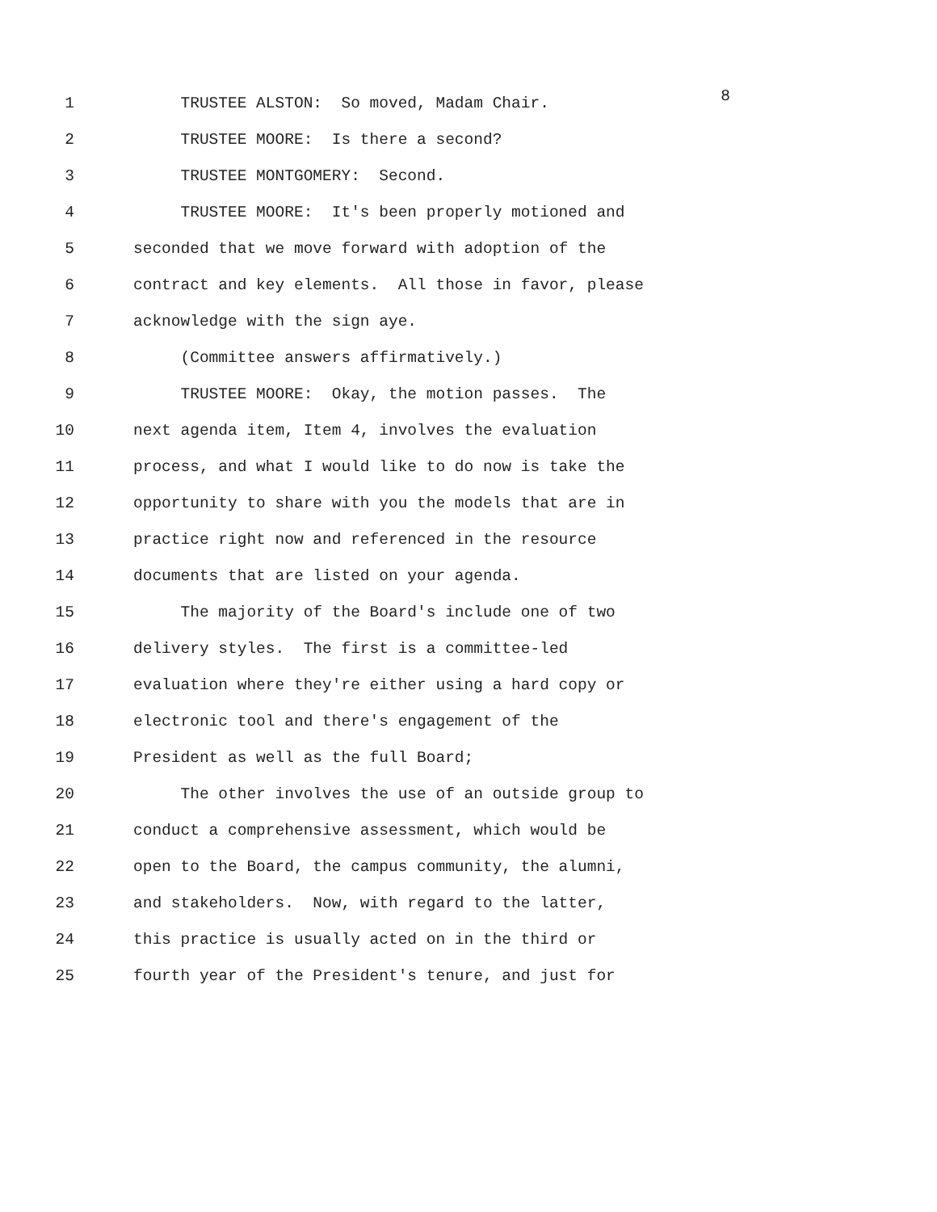8
1 TRUSTEE ALSTON: So moved, Madam Chair.
2 TRUSTEE MOORE: Is there a second?
3 TRUSTEE MONTGOMERY: Second.
4 TRUSTEE MOORE: It's been properly motioned and
5 seconded that we move forward with adoption of the
6 contract and key elements. All those in favor, please
7 acknowledge with the sign aye.
8 (Committee answers affirmatively.)
9 TRUSTEE MOORE: Okay, the motion passes. The
10 next agenda item, Item 4, involves the evaluation
11 process, and what I would like to do now is take the
12 opportunity to share with you the models that are in
13 practice right now and referenced in the resource
14 documents that are listed on your agenda.
15 The majority of the Board's include one of two
16 delivery styles. The first is a committee-led
17 evaluation where they're either using a hard copy or
18 electronic tool and there's engagement of the
19 President as well as the full Board;
20 The other involves the use of an outside group to
21 conduct a comprehensive assessment, which would be
22 open to the Board, the campus community, the alumni,
23 and stakeholders. Now, with regard to the latter,
24 this practice is usually acted on in the third or
25 fourth year of the President's tenure, and just for